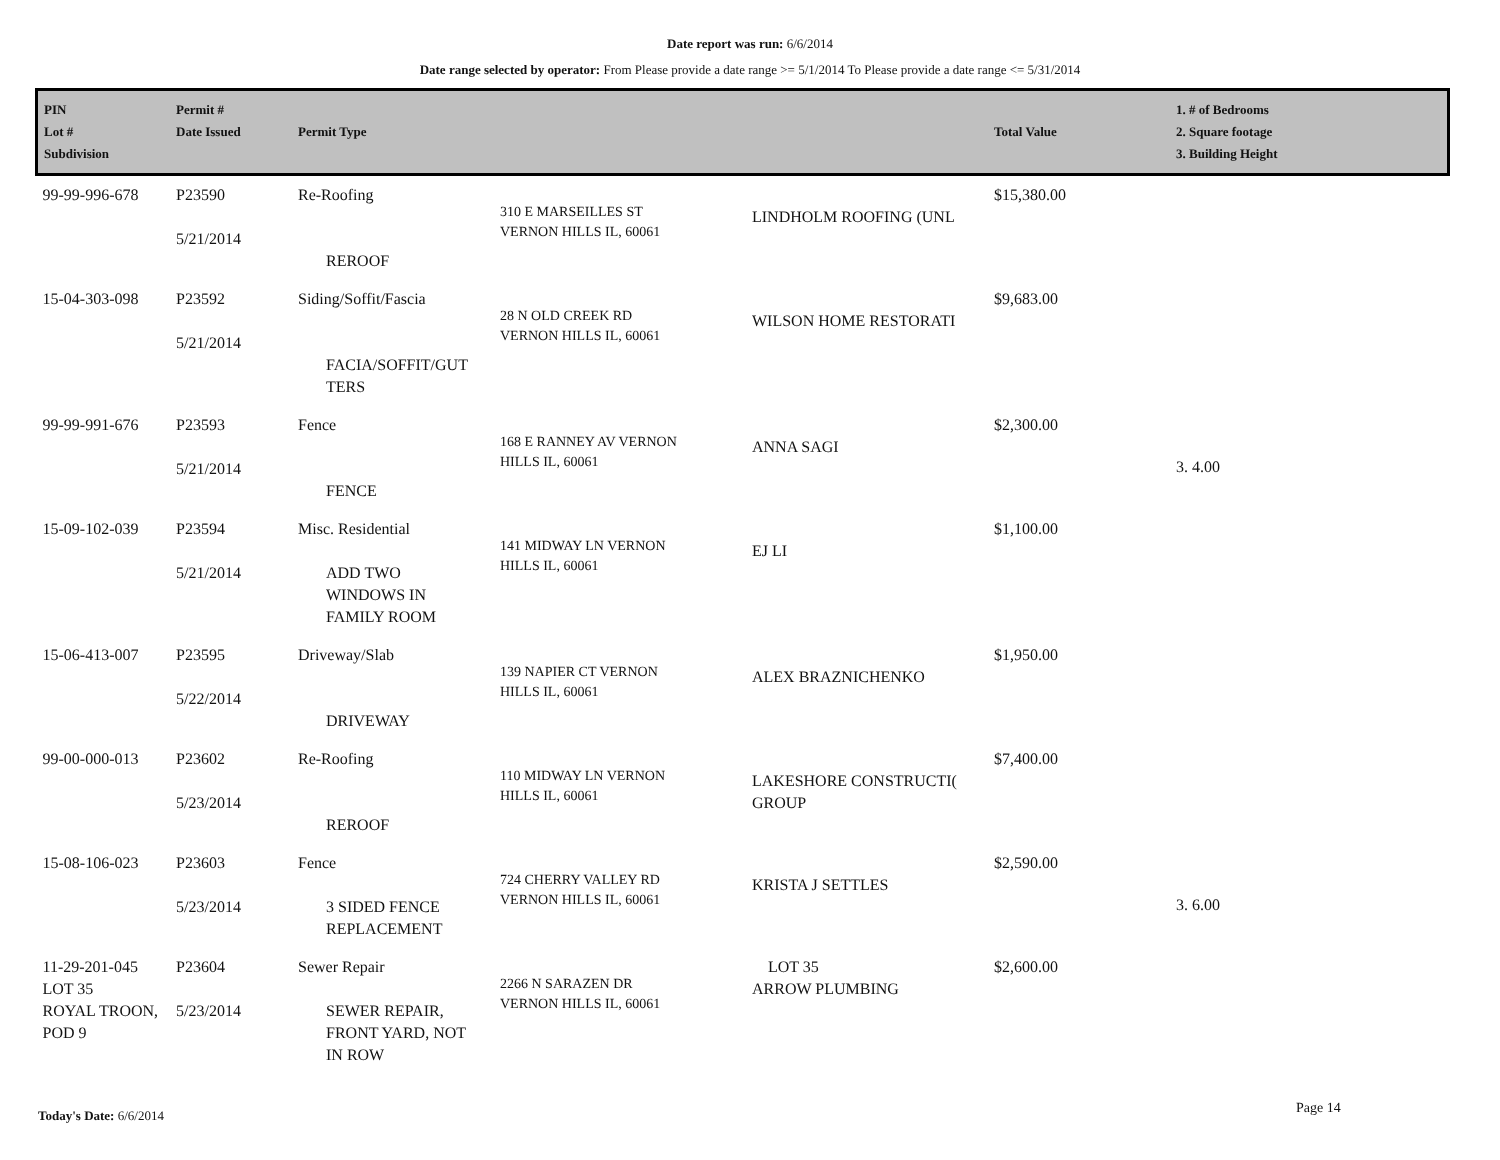Date report was run: 6/6/2014
Date range selected by operator: From Please provide a date range >= 5/1/2014 To Please provide a date range <= 5/31/2014
| PIN Lot # Subdivision | Permit # Date Issued | Permit Type | | | Total Value | 1. # of Bedrooms 2. Square footage 3. Building Height |
| --- | --- | --- | --- | --- | --- | --- |
| 99-99-996-678 | P23590 5/21/2014 | Re-Roofing REROOF | 310 E MARSEILLES ST VERNON HILLS IL, 60061 | LINDHOLM ROOFING (UNL | $15,380.00 | |
| 15-04-303-098 | P23592 5/21/2014 | Siding/Soffit/Fascia FACIA/SOFFIT/GUT TERS | 28 N OLD CREEK RD VERNON HILLS IL, 60061 | WILSON HOME RESTORATI | $9,683.00 | |
| 99-99-991-676 | P23593 5/21/2014 | Fence FENCE | 168 E RANNEY AV VERNON HILLS IL, 60061 | ANNA SAGI | $2,300.00 | 3. 4.00 |
| 15-09-102-039 | P23594 5/21/2014 | Misc. Residential ADD TWO WINDOWS IN FAMILY ROOM | 141 MIDWAY LN VERNON HILLS IL, 60061 | EJ LI | $1,100.00 | |
| 15-06-413-007 | P23595 5/22/2014 | Driveway/Slab DRIVEWAY | 139 NAPIER CT VERNON HILLS IL, 60061 | ALEX BRAZNICHENKO | $1,950.00 | |
| 99-00-000-013 | P23602 5/23/2014 | Re-Roofing REROOF | 110 MIDWAY LN VERNON HILLS IL, 60061 | LAKESHORE CONSTRUCTI( GROUP | $7,400.00 | |
| 15-08-106-023 | P23603 5/23/2014 | Fence 3 SIDED FENCE REPLACEMENT | 724 CHERRY VALLEY RD VERNON HILLS IL, 60061 | KRISTA J SETTLES | $2,590.00 | 3. 6.00 |
| 11-29-201-045 LOT 35 ROYAL TROON, POD 9 | P23604 5/23/2014 | Sewer Repair SEWER REPAIR, FRONT YARD, NOT IN ROW | 2266 N SARAZEN DR VERNON HILLS IL, 60061 | LOT 35 ARROW PLUMBING | $2,600.00 | |
Today's Date: 6/6/2014 Page 14